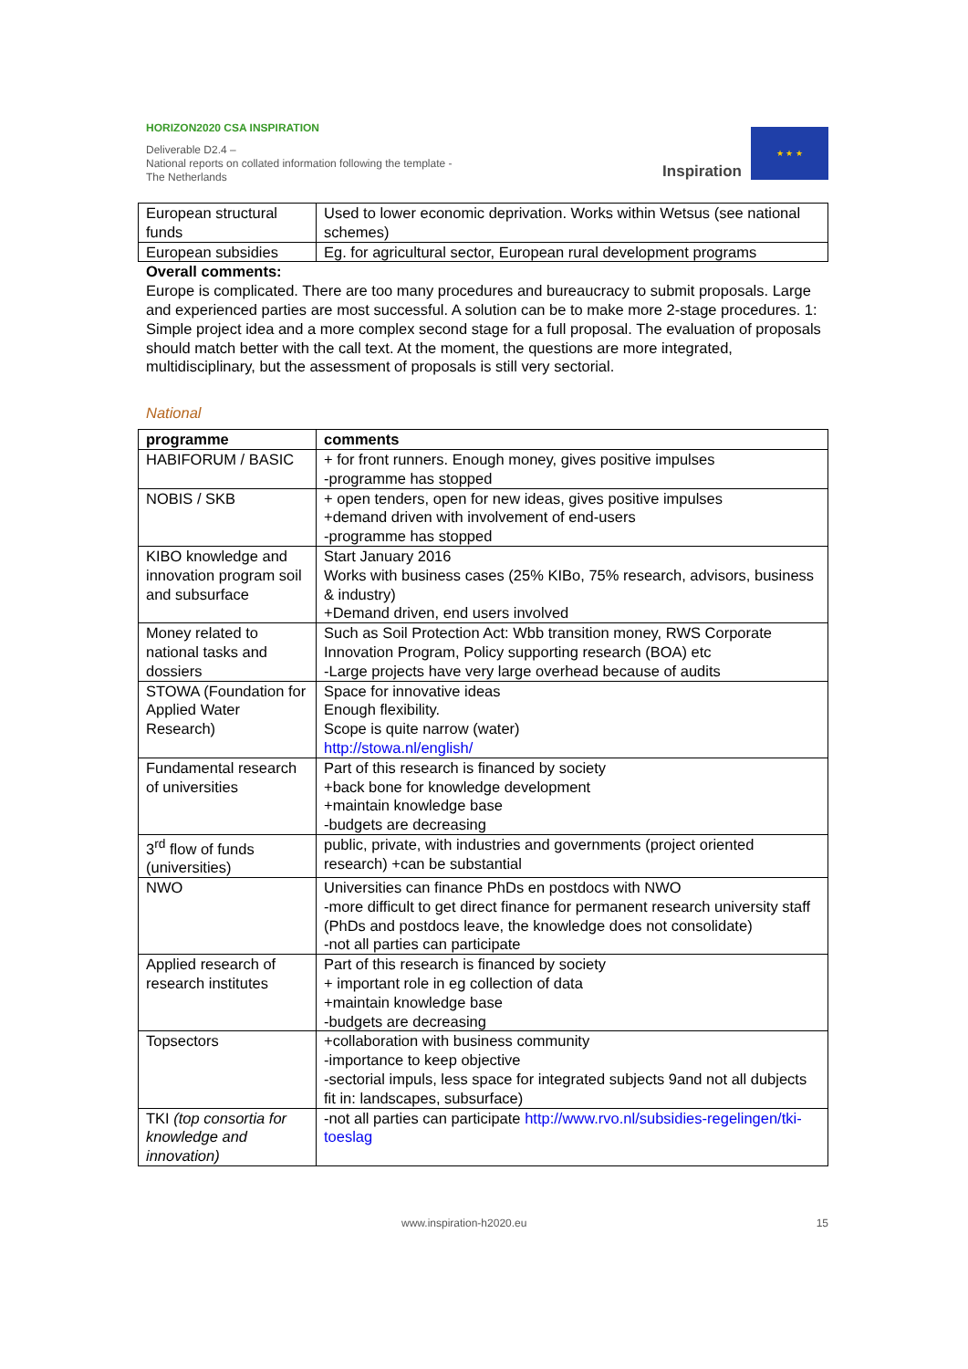HORIZON2020 CSA INSPIRATION
Deliverable D2.4 –
National reports on collated information following the template - The Netherlands
Inspiration
★ ★ ★
| European structural funds | Used to lower economic deprivation. Works within Wetsus (see national schemes) |
| European subsidies | Eg. for agricultural sector, European rural development programs |
Overall comments:
Europe is complicated. There are too many procedures and bureaucracy to submit proposals. Large and experienced parties are most successful. A solution can be to make more 2-stage procedures. 1: Simple project idea and a more complex second stage for a full proposal. The evaluation of proposals should match better with the call text. At the moment, the questions are more integrated, multidisciplinary, but the assessment of proposals is still very sectorial.
National
| programme | comments |
| --- | --- |
| HABIFORUM / BASIC | + for front runners. Enough money, gives positive impulses -programme has stopped |
| NOBIS / SKB | + open tenders, open for new ideas, gives positive impulses +demand driven with involvement of end-users -programme has stopped |
| KIBO knowledge and innovation program soil and subsurface | Start January 2016 Works with business cases (25% KIBo, 75% research, advisors, business & industry) +Demand driven, end users involved |
| Money related to national tasks and dossiers | Such as Soil Protection Act: Wbb transition money, RWS Corporate Innovation Program, Policy supporting research (BOA) etc -Large projects have very large overhead because of audits |
| STOWA (Foundation for Applied Water Research) | Space for innovative ideas Enough flexibility. Scope is quite narrow (water) http://stowa.nl/english/ |
| Fundamental research of universities | Part of this research is financed by society +back bone for knowledge development +maintain knowledge base -budgets are decreasing |
| 3<sup>rd</sup> flow of funds (universities) | public, private, with industries and governments (project oriented research) +can be substantial |
| NWO | Universities can finance PhDs en postdocs with NWO -more difficult to get direct finance for permanent research university staff (PhDs and postdocs leave, the knowledge does not consolidate) -not all parties can participate |
| Applied research of research institutes | Part of this research is financed by society + important role in eg collection of data +maintain knowledge base -budgets are decreasing |
| Topsectors | +collaboration with business community -importance to keep objective -sectorial impuls, less space for integrated subjects 9and not all dubjects fit in: landscapes, subsurface) |
| TKI (top consortia for knowledge and innovation) | -not all parties can participate http://www.rvo.nl/subsidies-regelingen/tki-toeslag |
www.inspiration-h2020.eu 15